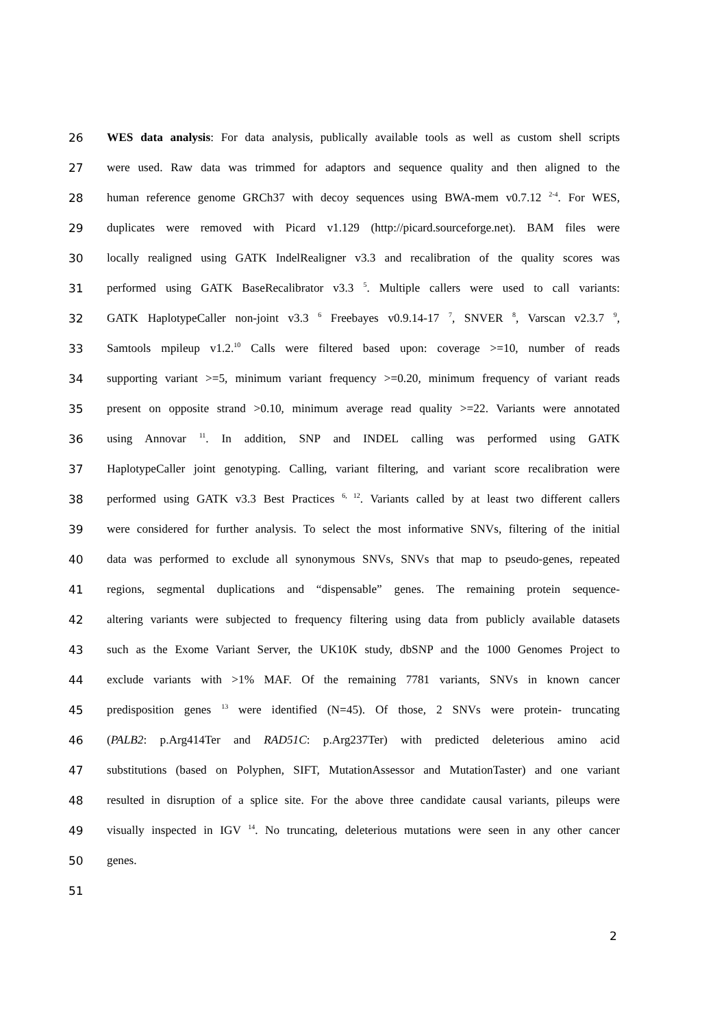26 WES data analysis: For data analysis, publically available tools as well as custom shell scripts
27 were used. Raw data was trimmed for adaptors and sequence quality and then aligned to the
28 human reference genome GRCh37 with decoy sequences using BWA-mem v0.7.12 <sup>2-4</sup>. For WES,
29 duplicates were removed with Picard v1.129 (http://picard.sourceforge.net). BAM files were
30 locally realigned using GATK IndelRealigner v3.3 and recalibration of the quality scores was
31 performed using GATK BaseRecalibrator v3.3 <sup>5</sup>. Multiple callers were used to call variants:
32 GATK HaplotypeCaller non-joint v3.3 <sup>6</sup> Freebayes v0.9.14-17 <sup>7</sup>, SNVER <sup>8</sup>, Varscan v2.3.7 <sup>9</sup>,
33 Samtools mpileup v1.2.<sup>10</sup> Calls were filtered based upon: coverage >=10, number of reads
34 supporting variant >=5, minimum variant frequency >=0.20, minimum frequency of variant reads
35 present on opposite strand >0.10, minimum average read quality >=22. Variants were annotated
36 using Annovar <sup>11</sup>. In addition, SNP and INDEL calling was performed using GATK
37 HaplotypeCaller joint genotyping. Calling, variant filtering, and variant score recalibration were
38 performed using GATK v3.3 Best Practices <sup>6, 12</sup>. Variants called by at least two different callers
39 were considered for further analysis. To select the most informative SNVs, filtering of the initial
40 data was performed to exclude all synonymous SNVs, SNVs that map to pseudo-genes, repeated
41 regions, segmental duplications and “dispensable” genes. The remaining protein sequence-
42 altering variants were subjected to frequency filtering using data from publicly available datasets
43 such as the Exome Variant Server, the UK10K study, dbSNP and the 1000 Genomes Project to
44 exclude variants with >1% MAF. Of the remaining 7781 variants, SNVs in known cancer
45 predisposition genes <sup>13</sup> were identified (N=45). Of those, 2 SNVs were protein- truncating
46 (PALB2: p.Arg414Ter and RAD51C: p.Arg237Ter) with predicted deleterious amino acid
47 substitutions (based on Polyphen, SIFT, MutationAssessor and MutationTaster) and one variant
48 resulted in disruption of a splice site. For the above three candidate causal variants, pileups were
49 visually inspected in IGV <sup>14</sup>. No truncating, deleterious mutations were seen in any other cancer
50 genes.
51
2